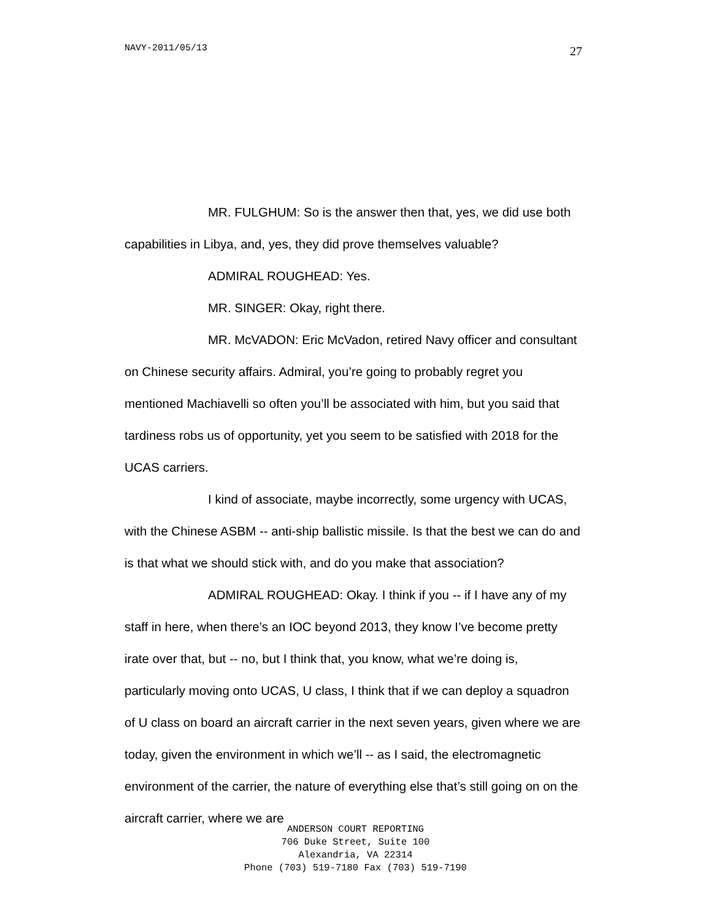NAVY-2011/05/13 27
MR. FULGHUM: So is the answer then that, yes, we did use both capabilities in Libya, and, yes, they did prove themselves valuable?
ADMIRAL ROUGHEAD: Yes.
MR. SINGER: Okay, right there.
MR. McVADON: Eric McVadon, retired Navy officer and consultant on Chinese security affairs. Admiral, you’re going to probably regret you mentioned Machiavelli so often you’ll be associated with him, but you said that tardiness robs us of opportunity, yet you seem to be satisfied with 2018 for the UCAS carriers.
I kind of associate, maybe incorrectly, some urgency with UCAS, with the Chinese ASBM -- anti-ship ballistic missile. Is that the best we can do and is that what we should stick with, and do you make that association?
ADMIRAL ROUGHEAD: Okay. I think if you -- if I have any of my staff in here, when there’s an IOC beyond 2013, they know I’ve become pretty irate over that, but -- no, but I think that, you know, what we’re doing is, particularly moving onto UCAS, U class, I think that if we can deploy a squadron of U class on board an aircraft carrier in the next seven years, given where we are today, given the environment in which we’ll -- as I said, the electromagnetic environment of the carrier, the nature of everything else that’s still going on on the aircraft carrier, where we are
ANDERSON COURT REPORTING
706 Duke Street, Suite 100
Alexandria, VA 22314
Phone (703) 519-7180 Fax (703) 519-7190